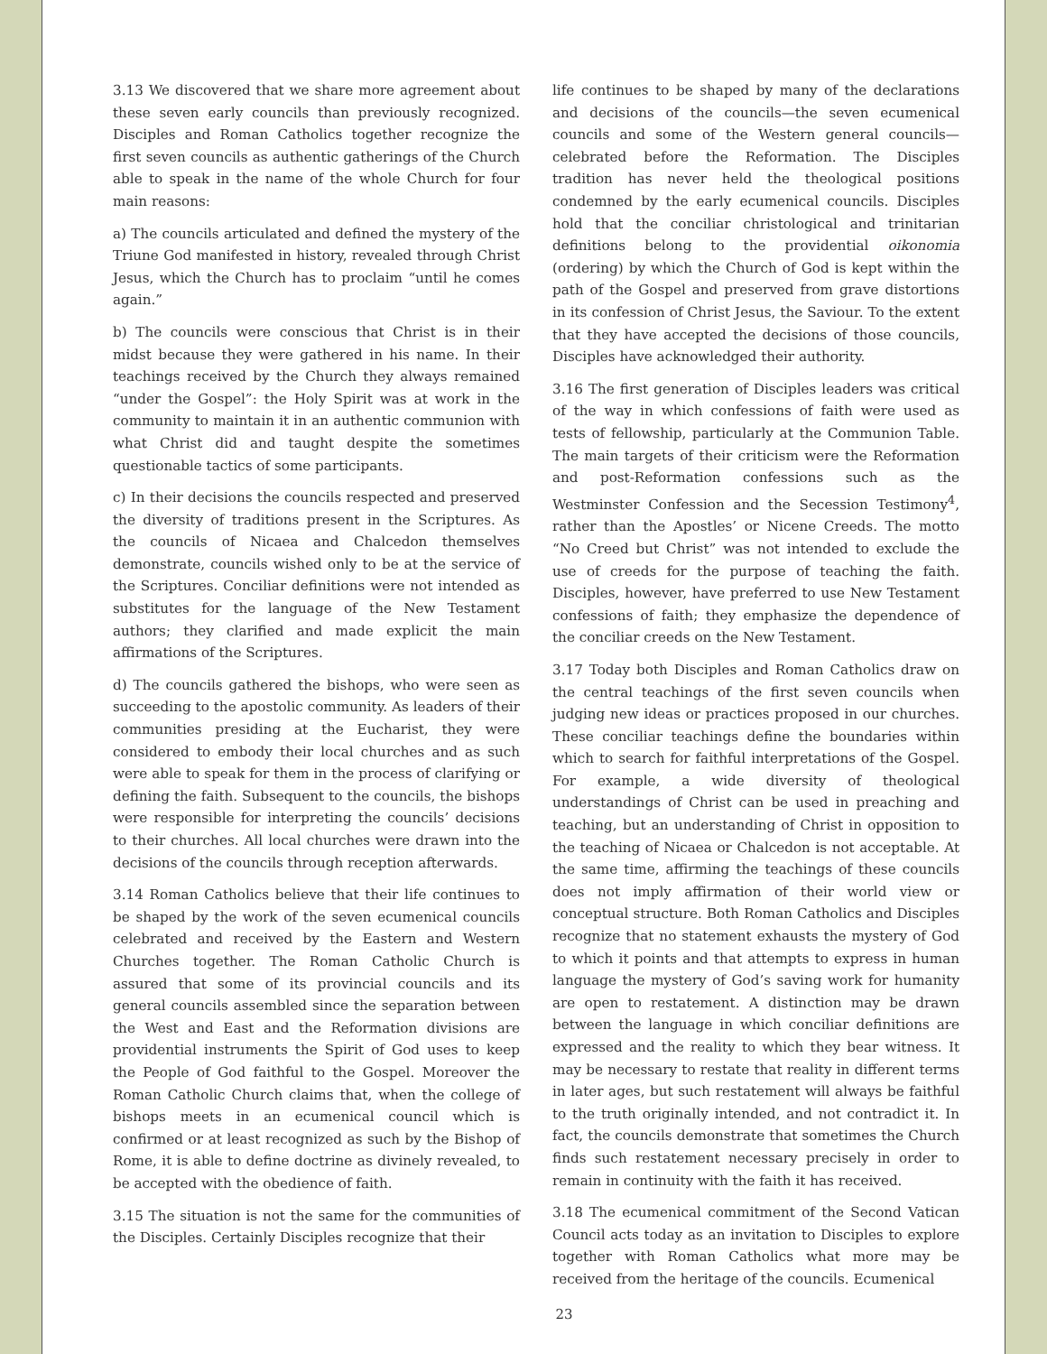3.13 We discovered that we share more agreement about these seven early councils than previously recognized. Disciples and Roman Catholics together recognize the first seven councils as authentic gatherings of the Church able to speak in the name of the whole Church for four main reasons:
a) The councils articulated and defined the mystery of the Triune God manifested in history, revealed through Christ Jesus, which the Church has to proclaim “until he comes again.”
b) The councils were conscious that Christ is in their midst because they were gathered in his name. In their teachings received by the Church they always remained “under the Gospel”: the Holy Spirit was at work in the community to maintain it in an authentic communion with what Christ did and taught despite the sometimes questionable tactics of some participants.
c) In their decisions the councils respected and preserved the diversity of traditions present in the Scriptures. As the councils of Nicaea and Chalcedon themselves demonstrate, councils wished only to be at the service of the Scriptures. Conciliar definitions were not intended as substitutes for the language of the New Testament authors; they clarified and made explicit the main affirmations of the Scriptures.
d) The councils gathered the bishops, who were seen as succeeding to the apostolic community. As leaders of their communities presiding at the Eucharist, they were considered to embody their local churches and as such were able to speak for them in the process of clarifying or defining the faith. Subsequent to the councils, the bishops were responsible for interpreting the councils’ decisions to their churches. All local churches were drawn into the decisions of the councils through reception afterwards.
3.14 Roman Catholics believe that their life continues to be shaped by the work of the seven ecumenical councils celebrated and received by the Eastern and Western Churches together. The Roman Catholic Church is assured that some of its provincial councils and its general councils assembled since the separation between the West and East and the Reformation divisions are providential instruments the Spirit of God uses to keep the People of God faithful to the Gospel. Moreover the Roman Catholic Church claims that, when the college of bishops meets in an ecumenical council which is confirmed or at least recognized as such by the Bishop of Rome, it is able to define doctrine as divinely revealed, to be accepted with the obedience of faith.
3.15 The situation is not the same for the communities of the Disciples. Certainly Disciples recognize that their
life continues to be shaped by many of the declarations and decisions of the councils—the seven ecumenical councils and some of the Western general councils—celebrated before the Reformation. The Disciples tradition has never held the theological positions condemned by the early ecumenical councils. Disciples hold that the conciliar christological and trinitarian definitions belong to the providential oikonomia (ordering) by which the Church of God is kept within the path of the Gospel and preserved from grave distortions in its confession of Christ Jesus, the Saviour. To the extent that they have accepted the decisions of those councils, Disciples have acknowledged their authority.
3.16 The first generation of Disciples leaders was critical of the way in which confessions of faith were used as tests of fellowship, particularly at the Communion Table. The main targets of their criticism were the Reformation and post-Reformation confessions such as the Westminster Confession and the Secession Testimony<sup>4</sup>, rather than the Apostles’ or Nicene Creeds. The motto “No Creed but Christ” was not intended to exclude the use of creeds for the purpose of teaching the faith. Disciples, however, have preferred to use New Testament confessions of faith; they emphasize the dependence of the conciliar creeds on the New Testament.
3.17 Today both Disciples and Roman Catholics draw on the central teachings of the first seven councils when judging new ideas or practices proposed in our churches. These conciliar teachings define the boundaries within which to search for faithful interpretations of the Gospel. For example, a wide diversity of theological understandings of Christ can be used in preaching and teaching, but an understanding of Christ in opposition to the teaching of Nicaea or Chalcedon is not acceptable. At the same time, affirming the teachings of these councils does not imply affirmation of their world view or conceptual structure. Both Roman Catholics and Disciples recognize that no statement exhausts the mystery of God to which it points and that attempts to express in human language the mystery of God’s saving work for humanity are open to restatement. A distinction may be drawn between the language in which conciliar definitions are expressed and the reality to which they bear witness. It may be necessary to restate that reality in different terms in later ages, but such restatement will always be faithful to the truth originally intended, and not contradict it. In fact, the councils demonstrate that sometimes the Church finds such restatement necessary precisely in order to remain in continuity with the faith it has received.
3.18 The ecumenical commitment of the Second Vatican Council acts today as an invitation to Disciples to explore together with Roman Catholics what more may be received from the heritage of the councils. Ecumenical
23